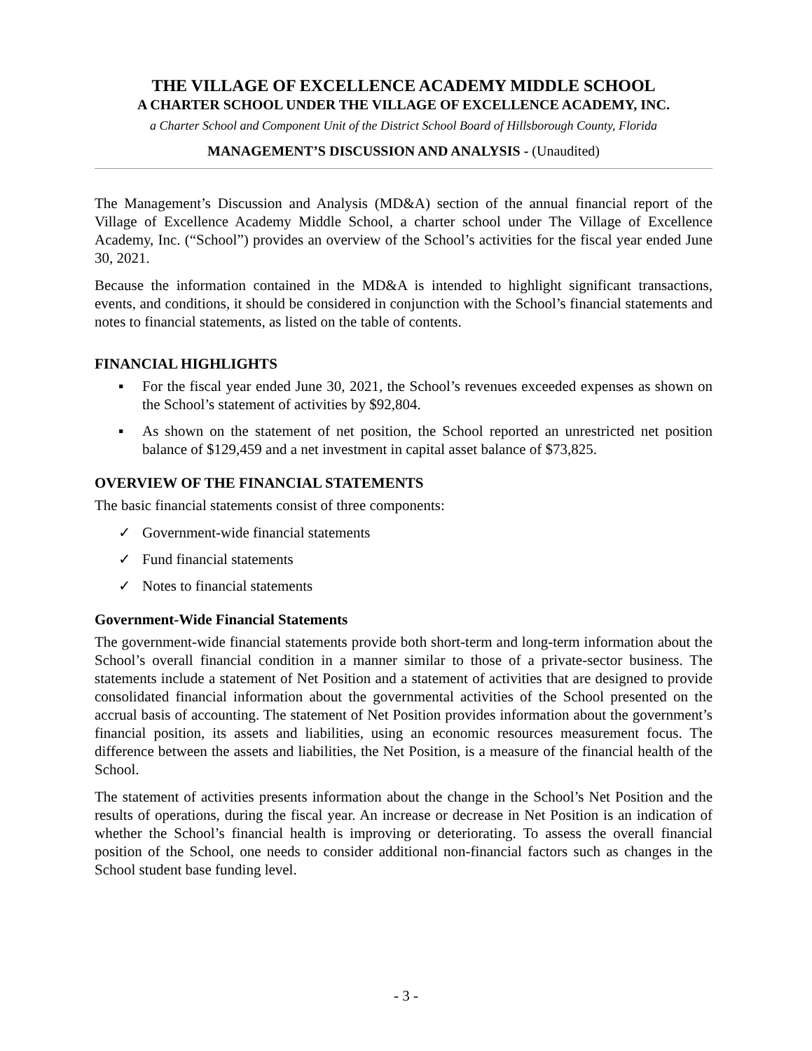THE VILLAGE OF EXCELLENCE ACADEMY MIDDLE SCHOOL
A CHARTER SCHOOL UNDER THE VILLAGE OF EXCELLENCE ACADEMY, INC.
a Charter School and Component Unit of the District School Board of Hillsborough County, Florida
MANAGEMENT’S DISCUSSION AND ANALYSIS - (Unaudited)
The Management’s Discussion and Analysis (MD&A) section of the annual financial report of the Village of Excellence Academy Middle School, a charter school under The Village of Excellence Academy, Inc. (“School”) provides an overview of the School’s activities for the fiscal year ended June 30, 2021.
Because the information contained in the MD&A is intended to highlight significant transactions, events, and conditions, it should be considered in conjunction with the School’s financial statements and notes to financial statements, as listed on the table of contents.
FINANCIAL HIGHLIGHTS
▪ For the fiscal year ended June 30, 2021, the School’s revenues exceeded expenses as shown on the School’s statement of activities by $92,804.
▪ As shown on the statement of net position, the School reported an unrestricted net position balance of $129,459 and a net investment in capital asset balance of $73,825.
OVERVIEW OF THE FINANCIAL STATEMENTS
The basic financial statements consist of three components:
✓ Government-wide financial statements
✓ Fund financial statements
✓ Notes to financial statements
Government-Wide Financial Statements
The government-wide financial statements provide both short-term and long-term information about the School’s overall financial condition in a manner similar to those of a private-sector business. The statements include a statement of Net Position and a statement of activities that are designed to provide consolidated financial information about the governmental activities of the School presented on the accrual basis of accounting. The statement of Net Position provides information about the government’s financial position, its assets and liabilities, using an economic resources measurement focus. The difference between the assets and liabilities, the Net Position, is a measure of the financial health of the School.
The statement of activities presents information about the change in the School’s Net Position and the results of operations, during the fiscal year. An increase or decrease in Net Position is an indication of whether the School’s financial health is improving or deteriorating. To assess the overall financial position of the School, one needs to consider additional non-financial factors such as changes in the School student base funding level.
- 3 -